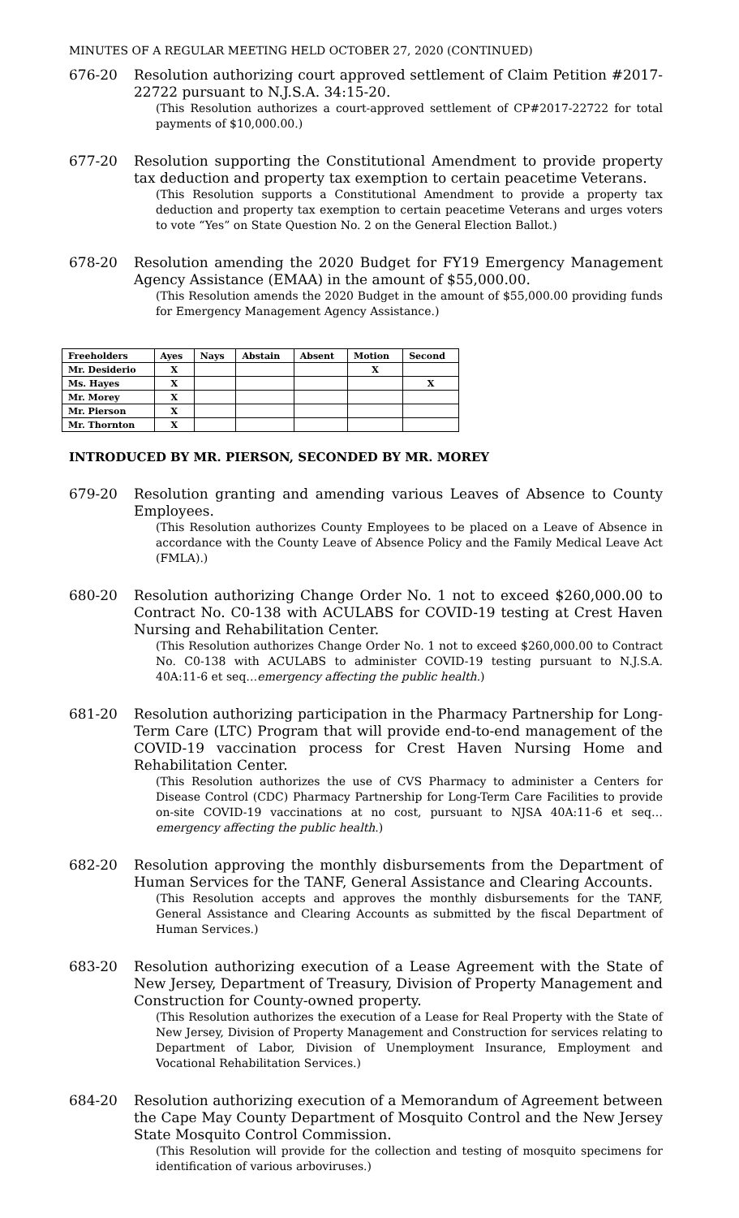MINUTES OF A REGULAR MEETING HELD OCTOBER 27, 2020 (CONTINUED)
676-20 Resolution authorizing court approved settlement of Claim Petition #2017-22722 pursuant to N.J.S.A. 34:15-20.
(This Resolution authorizes a court-approved settlement of CP#2017-22722 for total payments of $10,000.00.)
677-20 Resolution supporting the Constitutional Amendment to provide property tax deduction and property tax exemption to certain peacetime Veterans.
(This Resolution supports a Constitutional Amendment to provide a property tax deduction and property tax exemption to certain peacetime Veterans and urges voters to vote “Yes” on State Question No. 2 on the General Election Ballot.)
678-20 Resolution amending the 2020 Budget for FY19 Emergency Management Agency Assistance (EMAA) in the amount of $55,000.00.
(This Resolution amends the 2020 Budget in the amount of $55,000.00 providing funds for Emergency Management Agency Assistance.)
| Freeholders | Ayes | Nays | Abstain | Absent | Motion | Second |
| --- | --- | --- | --- | --- | --- | --- |
| Mr. Desiderio | X | | | | X | |
| Ms. Hayes | X | | | | | X |
| Mr. Morey | X | | | | | |
| Mr. Pierson | X | | | | | |
| Mr. Thornton | X | | | | | |
INTRODUCED BY MR. PIERSON, SECONDED BY MR. MOREY
679-20 Resolution granting and amending various Leaves of Absence to County Employees.
(This Resolution authorizes County Employees to be placed on a Leave of Absence in accordance with the County Leave of Absence Policy and the Family Medical Leave Act (FMLA).)
680-20 Resolution authorizing Change Order No. 1 not to exceed $260,000.00 to Contract No. C0-138 with ACULABS for COVID-19 testing at Crest Haven Nursing and Rehabilitation Center.
(This Resolution authorizes Change Order No. 1 not to exceed $260,000.00 to Contract No. C0-138 with ACULABS to administer COVID-19 testing pursuant to N.J.S.A. 40A:11-6 et seq…emergency affecting the public health.)
681-20 Resolution authorizing participation in the Pharmacy Partnership for Long-Term Care (LTC) Program that will provide end-to-end management of the COVID-19 vaccination process for Crest Haven Nursing Home and Rehabilitation Center.
(This Resolution authorizes the use of CVS Pharmacy to administer a Centers for Disease Control (CDC) Pharmacy Partnership for Long-Term Care Facilities to provide on-site COVID-19 vaccinations at no cost, pursuant to NJSA 40A:11-6 et seq…emergency affecting the public health.)
682-20 Resolution approving the monthly disbursements from the Department of Human Services for the TANF, General Assistance and Clearing Accounts.
(This Resolution accepts and approves the monthly disbursements for the TANF, General Assistance and Clearing Accounts as submitted by the fiscal Department of Human Services.)
683-20 Resolution authorizing execution of a Lease Agreement with the State of New Jersey, Department of Treasury, Division of Property Management and Construction for County-owned property.
(This Resolution authorizes the execution of a Lease for Real Property with the State of New Jersey, Division of Property Management and Construction for services relating to Department of Labor, Division of Unemployment Insurance, Employment and Vocational Rehabilitation Services.)
684-20 Resolution authorizing execution of a Memorandum of Agreement between the Cape May County Department of Mosquito Control and the New Jersey State Mosquito Control Commission.
(This Resolution will provide for the collection and testing of mosquito specimens for identification of various arboviruses.)